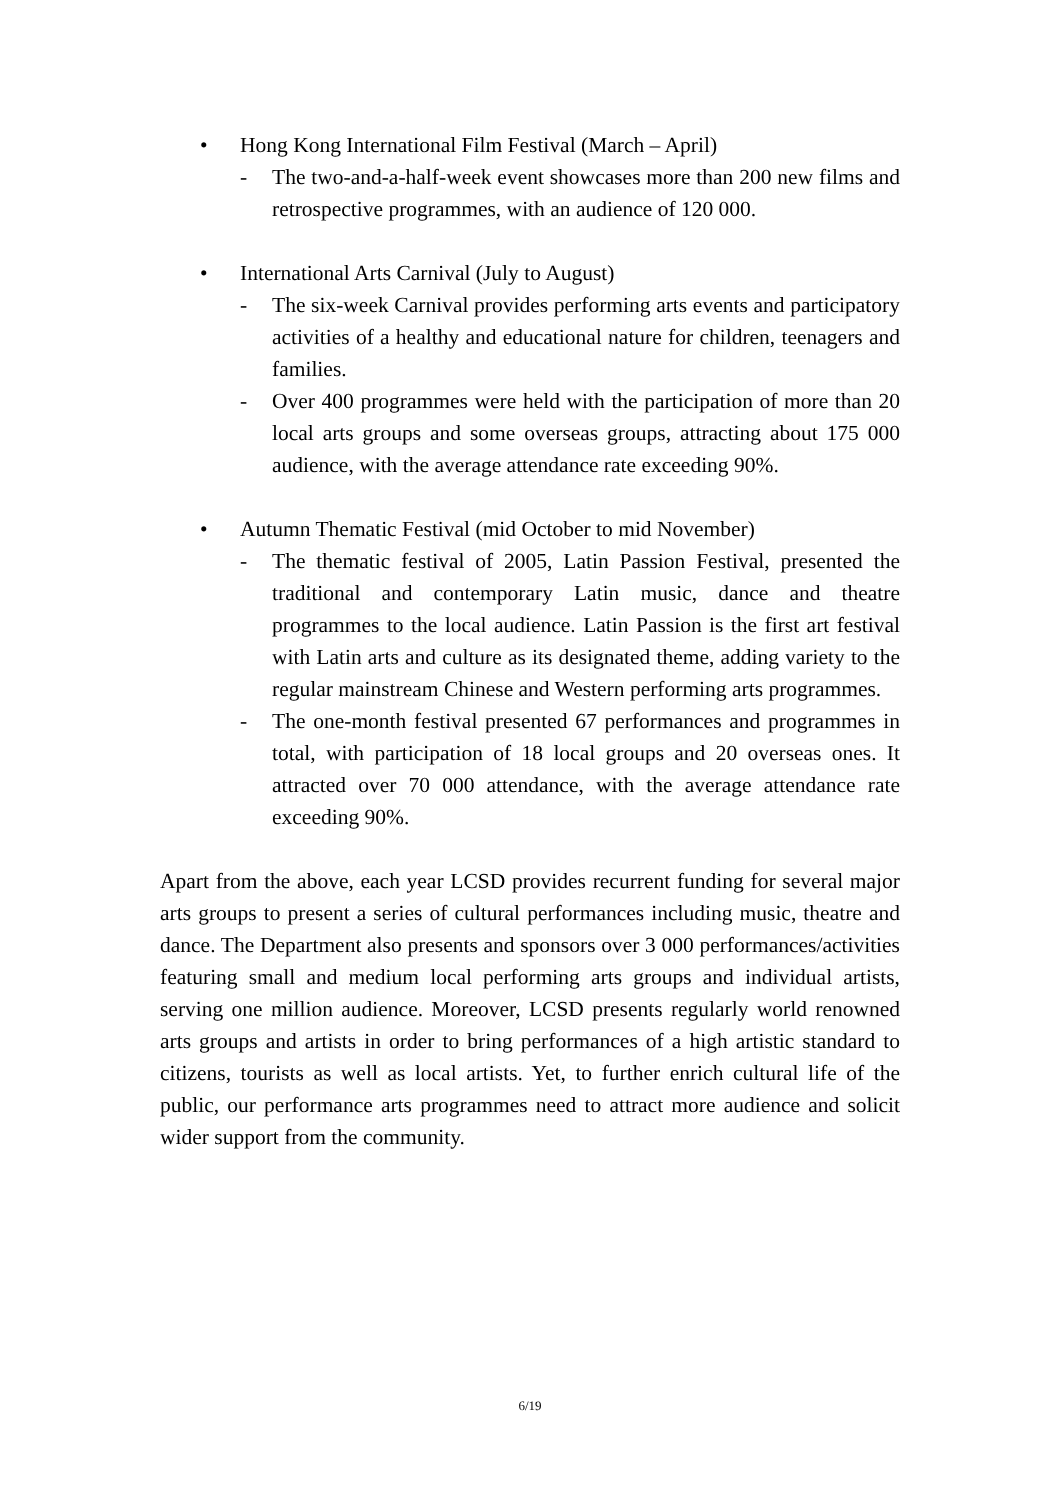• Hong Kong International Film Festival (March – April)
- The two-and-a-half-week event showcases more than 200 new films and retrospective programmes, with an audience of 120 000.
• International Arts Carnival (July to August)
- The six-week Carnival provides performing arts events and participatory activities of a healthy and educational nature for children, teenagers and families.
- Over 400 programmes were held with the participation of more than 20 local arts groups and some overseas groups, attracting about 175 000 audience, with the average attendance rate exceeding 90%.
• Autumn Thematic Festival (mid October to mid November)
- The thematic festival of 2005, Latin Passion Festival, presented the traditional and contemporary Latin music, dance and theatre programmes to the local audience. Latin Passion is the first art festival with Latin arts and culture as its designated theme, adding variety to the regular mainstream Chinese and Western performing arts programmes.
- The one-month festival presented 67 performances and programmes in total, with participation of 18 local groups and 20 overseas ones. It attracted over 70 000 attendance, with the average attendance rate exceeding 90%.
Apart from the above, each year LCSD provides recurrent funding for several major arts groups to present a series of cultural performances including music, theatre and dance. The Department also presents and sponsors over 3 000 performances/activities featuring small and medium local performing arts groups and individual artists, serving one million audience. Moreover, LCSD presents regularly world renowned arts groups and artists in order to bring performances of a high artistic standard to citizens, tourists as well as local artists. Yet, to further enrich cultural life of the public, our performance arts programmes need to attract more audience and solicit wider support from the community.
6/19